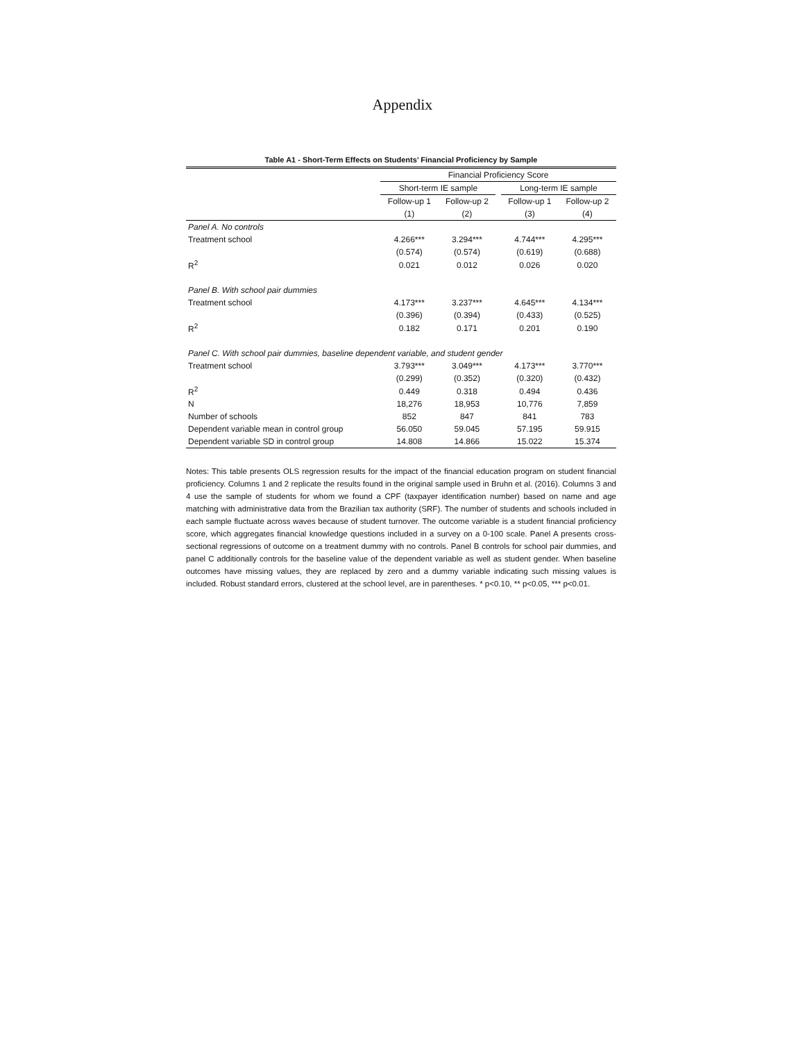Appendix
Table A1 - Short-Term Effects on Students’ Financial Proficiency by Sample
| | Financial Proficiency Score | | | | |
| --- | --- | --- | --- | --- | --- |
| | Short-term IE sample | | | Long-term IE sample | |
| | Follow-up 1 | Follow-up 2 | | Follow-up 1 | Follow-up 2 |
| | (1) | (2) | | (3) | (4) |
| Panel A. No controls | | | | | |
| Treatment school | 4.266*** | 3.294*** | | 4.744*** | 4.295*** |
| | (0.574) | (0.574) | | (0.619) | (0.688) |
| R<sup>2</sup> | 0.021 | 0.012 | | 0.026 | 0.020 |
| Panel B. With school pair dummies | | | | | |
| Treatment school | 4.173*** | 3.237*** | | 4.645*** | 4.134*** |
| | (0.396) | (0.394) | | (0.433) | (0.525) |
| R<sup>2</sup> | 0.182 | 0.171 | | 0.201 | 0.190 |
| Panel C. With school pair dummies, baseline dependent variable, and student gender | | | | | |
| Treatment school | 3.793*** | 3.049*** | | 4.173*** | 3.770*** |
| | (0.299) | (0.352) | | (0.320) | (0.432) |
| R<sup>2</sup> | 0.449 | 0.318 | | 0.494 | 0.436 |
| N | 18,276 | 18,953 | | 10,776 | 7,859 |
| Number of schools | 852 | 847 | | 841 | 783 |
| Dependent variable mean in control group | 56.050 | 59.045 | | 57.195 | 59.915 |
| Dependent variable SD in control group | 14.808 | 14.866 | | 15.022 | 15.374 |
Notes: This table presents OLS regression results for the impact of the financial education program on student financial proficiency. Columns 1 and 2 replicate the results found in the original sample used in Bruhn et al. (2016). Columns 3 and 4 use the sample of students for whom we found a CPF (taxpayer identification number) based on name and age matching with administrative data from the Brazilian tax authority (SRF). The number of students and schools included in each sample fluctuate across waves because of student turnover. The outcome variable is a student financial proficiency score, which aggregates financial knowledge questions included in a survey on a 0-100 scale. Panel A presents cross-sectional regressions of outcome on a treatment dummy with no controls. Panel B controls for school pair dummies, and panel C additionally controls for the baseline value of the dependent variable as well as student gender. When baseline outcomes have missing values, they are replaced by zero and a dummy variable indicating such missing values is included. Robust standard errors, clustered at the school level, are in parentheses. * p<0.10, ** p<0.05, *** p<0.01.